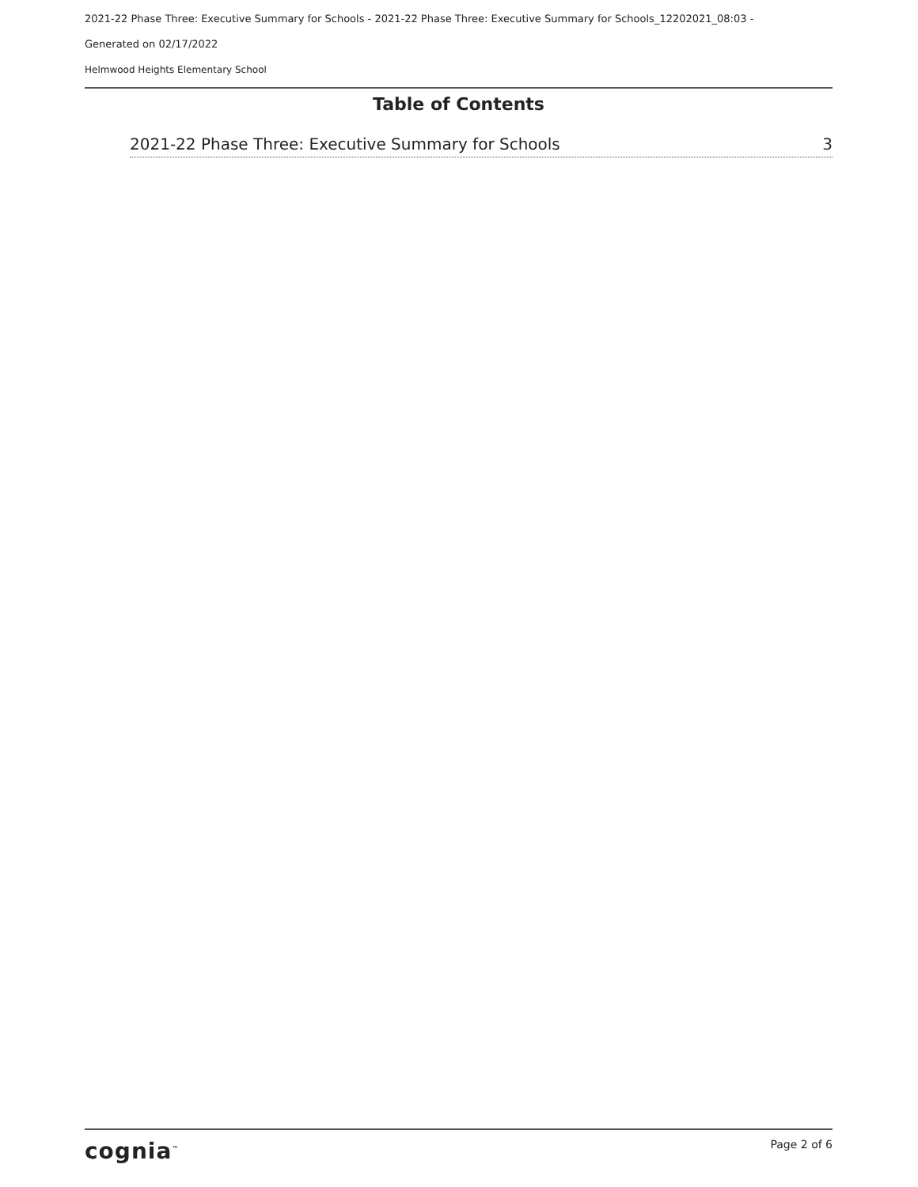2021-22 Phase Three: Executive Summary for Schools - 2021-22 Phase Three: Executive Summary for Schools_12202021_08:03 -
Generated on 02/17/2022
Helmwood Heights Elementary School
Table of Contents
2021-22 Phase Three: Executive Summary for Schools 3
cognia<sup>™</sup> Page 2 of 6